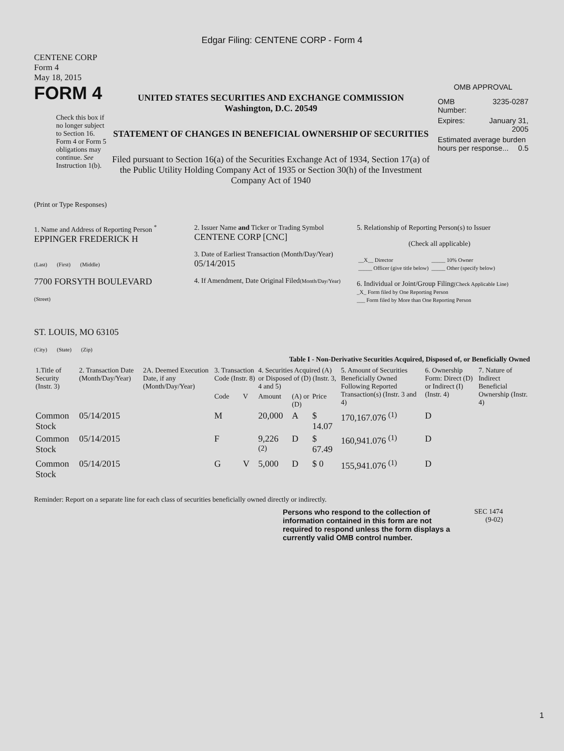Edgar Filing: CENTENE CORP - Form 4
CENTENE CORP
Form 4
May 18, 2015
FORM 4
Check this box if no longer subject to Section 16. Form 4 or Form 5 obligations may continue. See Instruction 1(b).
UNITED STATES SECURITIES AND EXCHANGE COMMISSION
Washington, D.C. 20549
STATEMENT OF CHANGES IN BENEFICIAL OWNERSHIP OF SECURITIES
Filed pursuant to Section 16(a) of the Securities Exchange Act of 1934, Section 17(a) of the Public Utility Holding Company Act of 1935 or Section 30(h) of the Investment Company Act of 1940
OMB APPROVAL
| OMB Number: | 3235-0287 |
| Expires: | January 31, 2005 |
| Estimated average burden hours per response... 0.5 | |
(Print or Type Responses)
1. Name and Address of Reporting Person <sup>*</sup>
EPPINGER FREDERICK H
(Last) (First) (Middle)
7700 FORSYTH BOULEVARD
(Street)
ST. LOUIS, MO 63105
(City) (State) (Zip)
2. Issuer Name and Ticker or Trading Symbol
CENTENE CORP [CNC]
3. Date of Earliest Transaction (Month/Day/Year)
05/14/2015
4. If Amendment, Date Original Filed(Month/Day/Year)
5. Relationship of Reporting Person(s) to Issuer
(Check all applicable)
| __X__ Director | _____ 10% Owner |
| _____ Officer (give title below) | _____ Other (specify below) |
6. Individual or Joint/Group Filing(Check Applicable Line)
_X_ Form filed by One Reporting Person
___ Form filed by More than One Reporting Person
Table I - Non-Derivative Securities Acquired, Disposed of, or Beneficially Owned
| 1.Title of Security (Instr. 3) | 2. Transaction Date (Month/Day/Year) | 2A. Deemed Execution Date, if any (Month/Day/Year) | 3. Transaction Code (Instr. 8) | | 4. Securities Acquired (A) or Disposed of (D) (Instr. 3, 4 and 5) | | | 5. Amount of Securities Beneficially Owned Following Reported Transaction(s) (Instr. 3 and 4) | 6. Ownership Form: Direct (D) or Indirect (I) (Instr. 4) | 7. Nature of Indirect Beneficial Ownership (Instr. 4) |
| --- | --- | --- | --- | --- | --- | --- | --- | --- | --- | --- |
| | | | Code | V | Amount | (A) or (D) | Price | | | |
| Common Stock | 05/14/2015 | | M | | 20,000 | A | $ 14.07 | 170,167.076 <sup>(1)</sup> | D | |
| Common Stock | 05/14/2015 | | F | | 9,226 <sup>(2)</sup> | D | $ 67.49 | 160,941.076 <sup>(1)</sup> | D | |
| Common Stock | 05/14/2015 | | G | V | 5,000 | D | $ 0 | 155,941.076 <sup>(1)</sup> | D | |
Reminder: Report on a separate line for each class of securities beneficially owned directly or indirectly.
Persons who respond to the collection of information contained in this form are not required to respond unless the form displays a currently valid OMB control number.
SEC 1474
(9-02)
1